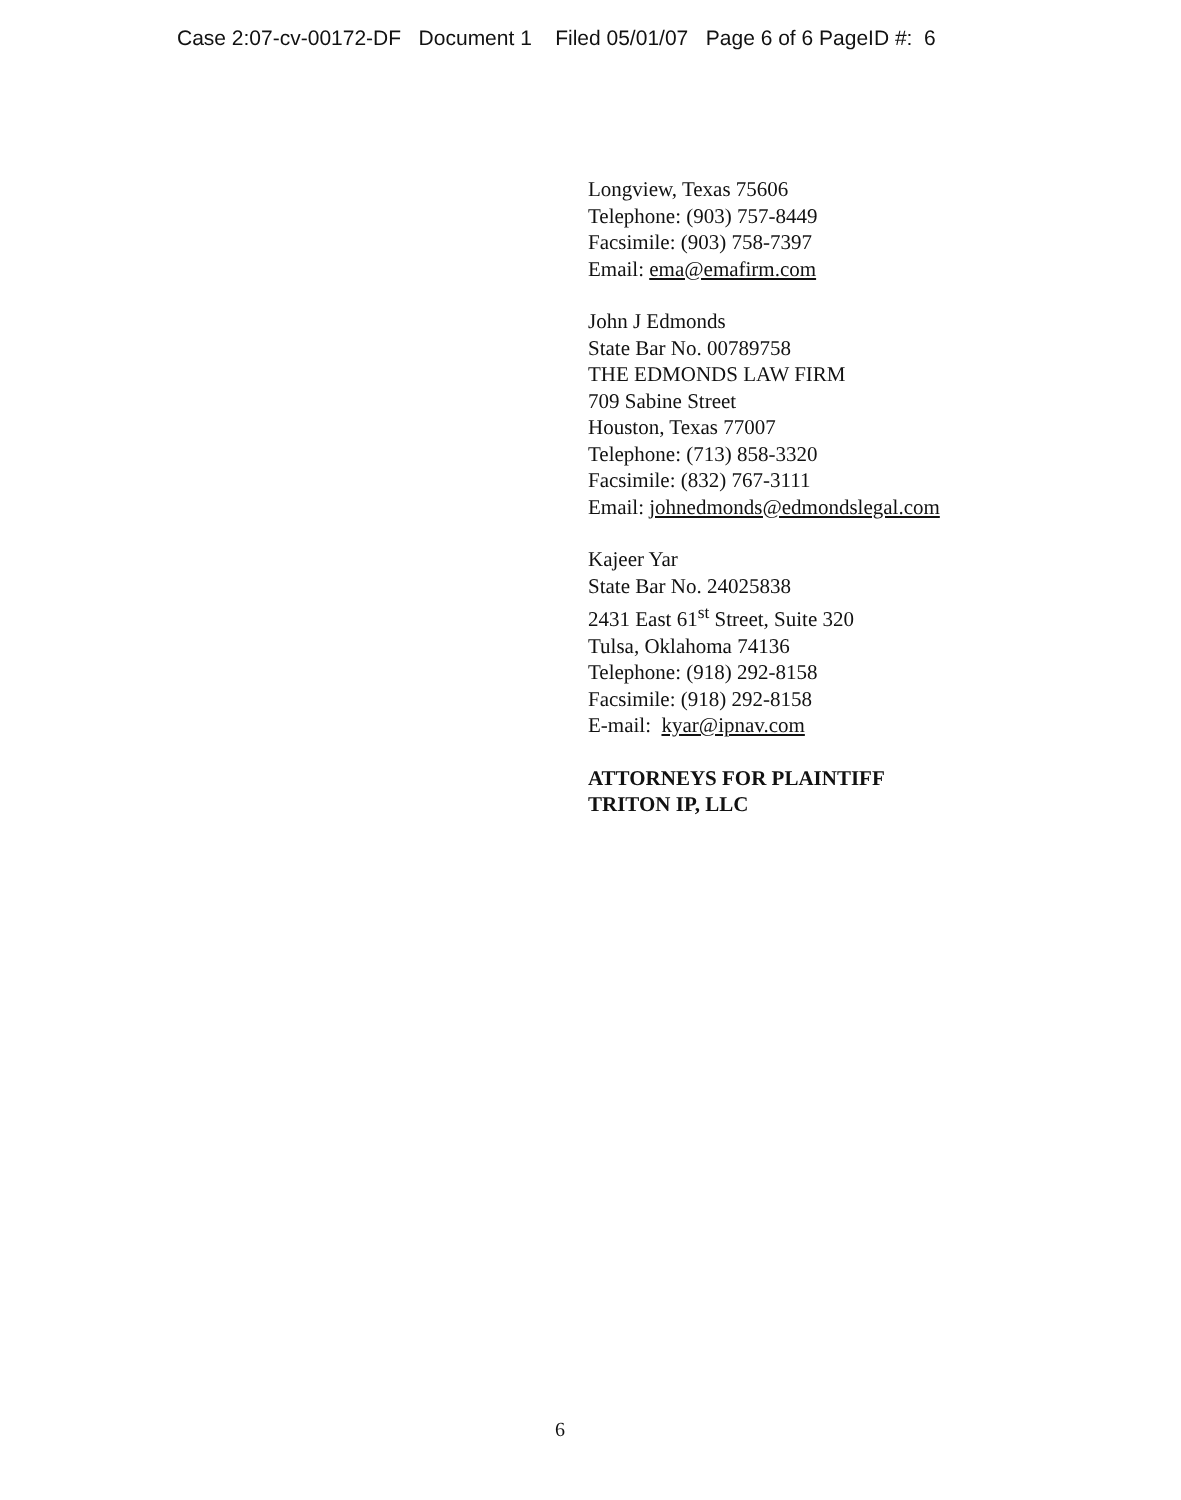Case 2:07-cv-00172-DF Document 1 Filed 05/01/07 Page 6 of 6 PageID #: 6
Longview, Texas 75606
Telephone: (903) 757-8449
Facsimile: (903) 758-7397
Email: ema@emafirm.com
John J Edmonds
State Bar No. 00789758
THE EDMONDS LAW FIRM
709 Sabine Street
Houston, Texas 77007
Telephone: (713) 858-3320
Facsimile: (832) 767-3111
Email: johnedmonds@edmondslegal.com
Kajeer Yar
State Bar No. 24025838
2431 East 61<sup>st</sup> Street, Suite 320
Tulsa, Oklahoma 74136
Telephone: (918) 292-8158
Facsimile: (918) 292-8158
E-mail: kyar@ipnav.com
ATTORNEYS FOR PLAINTIFF
TRITON IP, LLC
6